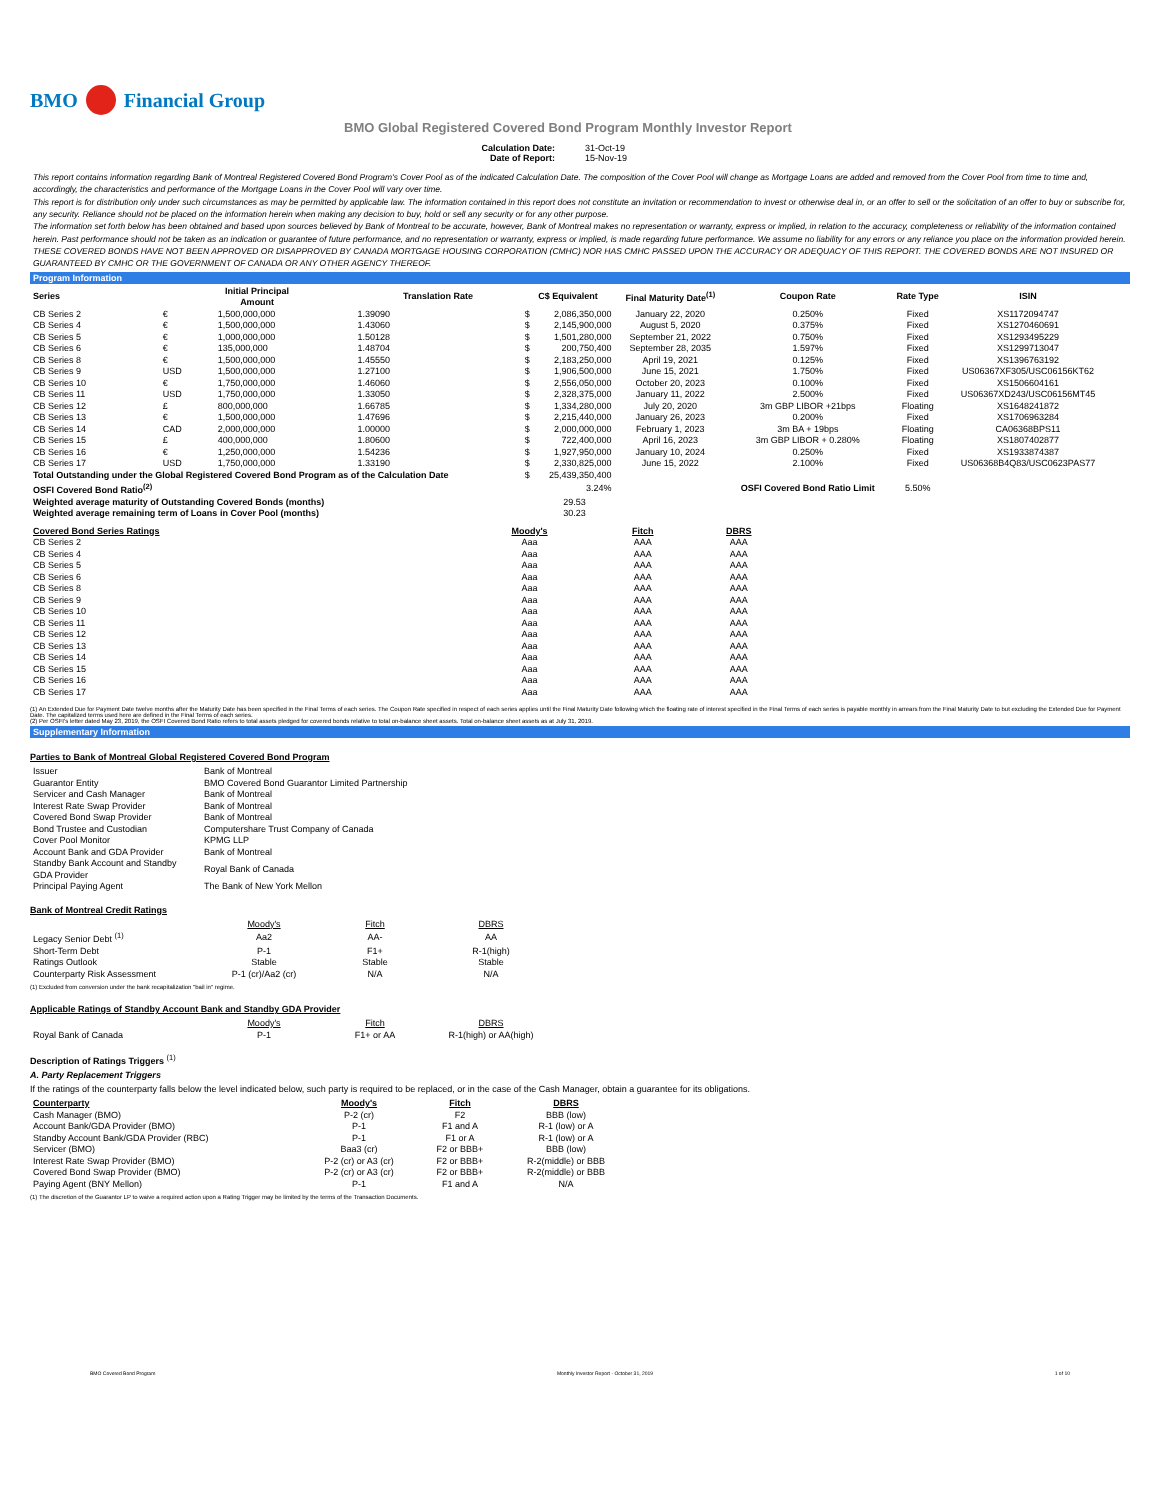BMO Financial Group
BMO Global Registered Covered Bond Program Monthly Investor Report
Calculation Date: 31-Oct-19
Date of Report: 15-Nov-19
This report contains information regarding Bank of Montreal Registered Covered Bond Program's Cover Pool as of the indicated Calculation Date. The composition of the Cover Pool will change as Mortgage Loans are added and removed from the Cover Pool from time to time and, accordingly, the characteristics and performance of the Mortgage Loans in the Cover Pool will vary over time.
This report is for distribution only under such circumstances as may be permitted by applicable law. The information contained in this report does not constitute an invitation or recommendation to invest or otherwise deal in, or an offer to sell or the solicitation of an offer to buy or subscribe for, any security. Reliance should not be placed on the information herein when making any decision to buy, hold or sell any security or for any other purpose.
The information set forth below has been obtained and based upon sources believed by Bank of Montreal to be accurate, however, Bank of Montreal makes no representation or warranty, express or implied, in relation to the accuracy, completeness or reliability of the information contained herein. Past performance should not be taken as an indication or guarantee of future performance, and no representation or warranty, express or implied, is made regarding future performance. We assume no liability for any errors or any reliance you place on the information provided herein.
THESE COVERED BONDS HAVE NOT BEEN APPROVED OR DISAPPROVED BY CANADA MORTGAGE HOUSING CORPORATION (CMHC) NOR HAS CMHC PASSED UPON THE ACCURACY OR ADEQUACY OF THIS REPORT. THE COVERED BONDS ARE NOT INSURED OR GUARANTEED BY CMHC OR THE GOVERNMENT OF CANADA OR ANY OTHER AGENCY THEREOF.
Program Information
| Series | Initial Principal Amount | | Translation Rate | C$ Equivalent | | Final Maturity Date<sup>(1)</sup> | Coupon Rate | Rate Type | ISIN |
| --- | --- | --- | --- | --- | --- | --- | --- | --- | --- |
| CB Series 2 | € | 1,500,000,000 | 1.39090 | $ | 2,086,350,000 | January 22, 2020 | 0.250% | Fixed | XS1172094747 |
| CB Series 4 | € | 1,500,000,000 | 1.43060 | $ | 2,145,900,000 | August 5, 2020 | 0.375% | Fixed | XS1270460691 |
| CB Series 5 | € | 1,000,000,000 | 1.50128 | $ | 1,501,280,000 | September 21, 2022 | 0.750% | Fixed | XS1293495229 |
| CB Series 6 | € | 135,000,000 | 1.48704 | $ | 200,750,400 | September 28, 2035 | 1.597% | Fixed | XS1299713047 |
| CB Series 8 | € | 1,500,000,000 | 1.45550 | $ | 2,183,250,000 | April 19, 2021 | 0.125% | Fixed | XS1396763192 |
| CB Series 9 | USD | 1,500,000,000 | 1.27100 | $ | 1,906,500,000 | June 15, 2021 | 1.750% | Fixed | US06367XF305/USC06156KT62 |
| CB Series 10 | € | 1,750,000,000 | 1.46060 | $ | 2,556,050,000 | October 20, 2023 | 0.100% | Fixed | XS1506604161 |
| CB Series 11 | USD | 1,750,000,000 | 1.33050 | $ | 2,328,375,000 | January 11, 2022 | 2.500% | Fixed | US06367XD243/USC06156MT45 |
| CB Series 12 | £ | 800,000,000 | 1.66785 | $ | 1,334,280,000 | July 20, 2020 | 3m GBP LIBOR +21bps | Floating | XS1648241872 |
| CB Series 13 | € | 1,500,000,000 | 1.47696 | $ | 2,215,440,000 | January 26, 2023 | 0.200% | Fixed | XS1706963284 |
| CB Series 14 | CAD | 2,000,000,000 | 1.00000 | $ | 2,000,000,000 | February 1, 2023 | 3m BA + 19bps | Floating | CA06368BPS11 |
| CB Series 15 | £ | 400,000,000 | 1.80600 | $ | 722,400,000 | April 16, 2023 | 3m GBP LIBOR + 0.280% | Floating | XS1807402877 |
| CB Series 16 | € | 1,250,000,000 | 1.54236 | $ | 1,927,950,000 | January 10, 2024 | 0.250% | Fixed | XS1933874387 |
| CB Series 17 | USD | 1,750,000,000 | 1.33190 | $ | 2,330,825,000 | June 15, 2022 | 2.100% | Fixed | US06368B4Q83/USC0623PAS77 |
| Total Outstanding under the Global Registered Covered Bond Program as of the Calculation Date | | | | $ | 25,439,350,400 | | | | |
| OSFI Covered Bond Ratio<sup>(2)</sup> | | | | | 3.24% | | OSFI Covered Bond Ratio Limit | 5.50% | |
| Weighted average maturity of Outstanding Covered Bonds (months) | | | | | 29.53 | | | | |
| Weighted average remaining term of Loans in Cover Pool (months) | | | | | 30.23 | | | | |
| Covered Bond Series Ratings | Moody's | Fitch | DBRS |
| --- | --- | --- | --- |
| CB Series 2 | Aaa | AAA | AAA |
| CB Series 4 | Aaa | AAA | AAA |
| CB Series 5 | Aaa | AAA | AAA |
| CB Series 6 | Aaa | AAA | AAA |
| CB Series 8 | Aaa | AAA | AAA |
| CB Series 9 | Aaa | AAA | AAA |
| CB Series 10 | Aaa | AAA | AAA |
| CB Series 11 | Aaa | AAA | AAA |
| CB Series 12 | Aaa | AAA | AAA |
| CB Series 13 | Aaa | AAA | AAA |
| CB Series 14 | Aaa | AAA | AAA |
| CB Series 15 | Aaa | AAA | AAA |
| CB Series 16 | Aaa | AAA | AAA |
| CB Series 17 | Aaa | AAA | AAA |
(1) An Extended Due for Payment Date twelve months after the Maturity Date has been specified in the Final Terms of each series. The Coupon Rate specified in respect of each series applies until the Final Maturity Date following which the floating rate of interest specified in the Final Terms of each series is payable monthly in arrears from the Final Maturity Date to but excluding the Extended Due for Payment Date. The capitalized terms used here are defined in the Final Terms of each series.
(2) Per OSFI's letter dated May 23, 2019, the OSFI Covered Bond Ratio refers to total assets pledged for covered bonds relative to total on-balance sheet assets. Total on-balance sheet assets as at July 31, 2019.
Supplementary Information
Parties to Bank of Montreal Global Registered Covered Bond Program
| Issuer | Bank of Montreal |
| Guarantor Entity | BMO Covered Bond Guarantor Limited Partnership |
| Servicer and Cash Manager | Bank of Montreal |
| Interest Rate Swap Provider | Bank of Montreal |
| Covered Bond Swap Provider | Bank of Montreal |
| Bond Trustee and Custodian | Computershare Trust Company of Canada |
| Cover Pool Monitor | KPMG LLP |
| Account Bank and GDA Provider | Bank of Montreal |
| Standby Bank Account and Standby GDA Provider | Royal Bank of Canada |
| Principal Paying Agent | The Bank of New York Mellon |
Bank of Montreal Credit Ratings
| | Moody's | Fitch | DBRS |
| Legacy Senior Debt <sup>(1)</sup> | Aa2 | AA- | AA |
| Short-Term Debt | P-1 | F1+ | R-1(high) |
| Ratings Outlook | Stable | Stable | Stable |
| Counterparty Risk Assessment | P-1 (cr)/Aa2 (cr) | N/A | N/A |
(1) Excluded from conversion under the bank recapitalization "bail in" regime.
Applicable Ratings of Standby Account Bank and Standby GDA Provider
| | Moody's | Fitch | DBRS |
| Royal Bank of Canada | P-1 | F1+ or AA | R-1(high) or AA(high) |
Description of Ratings Triggers <sup>(1)</sup>
A. Party Replacement Triggers
If the ratings of the counterparty falls below the level indicated below, such party is required to be replaced, or in the case of the Cash Manager, obtain a guarantee for its obligations.
| Counterparty | Moody's | Fitch | DBRS |
| --- | --- | --- | --- |
| Cash Manager (BMO) | P-2 (cr) | F2 | BBB (low) |
| Account Bank/GDA Provider (BMO) | P-1 | F1 and A | R-1 (low) or A |
| Standby Account Bank/GDA Provider (RBC) | P-1 | F1 or A | R-1 (low) or A |
| Servicer (BMO) | Baa3 (cr) | F2 or BBB+ | BBB (low) |
| Interest Rate Swap Provider (BMO) | P-2 (cr) or A3 (cr) | F2 or BBB+ | R-2(middle) or BBB |
| Covered Bond Swap Provider (BMO) | P-2 (cr) or A3 (cr) | F2 or BBB+ | R-2(middle) or BBB |
| Paying Agent (BNY Mellon) | P-1 | F1 and A | N/A |
(1) The discretion of the Guarantor LP to waive a required action upon a Rating Trigger may be limited by the terms of the Transaction Documents.
BMO Covered Bond Program Monthly Investor Report - October 31, 2019 1 of 10